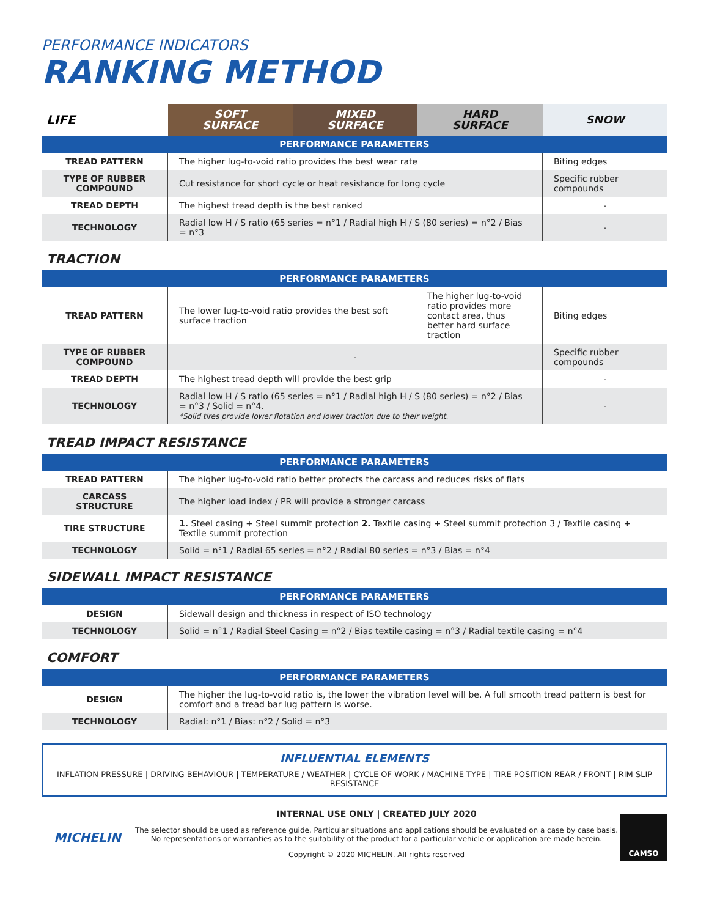PERFORMANCE INDICATORS
RANKING METHOD
| LIFE | SOFT SURFACE | MIXED SURFACE | HARD SURFACE | SNOW |
| PERFORMANCE PARAMETERS | | | | |
| TREAD PATTERN | The higher lug-to-void ratio provides the best wear rate | | | Biting edges |
| TYPE OF RUBBER COMPOUND | Cut resistance for short cycle or heat resistance for long cycle | | | Specific rubber compounds |
| TREAD DEPTH | The highest tread depth is the best ranked | | | - |
| TECHNOLOGY | Radial low H / S ratio (65 series = n°1 / Radial high H / S (80 series) = n°2 / Bias = n°3 | | | - |
TRACTION
| PERFORMANCE PARAMETERS | | | |
| --- | --- | --- | --- |
| TREAD PATTERN | The lower lug-to-void ratio provides the best soft surface traction | The higher lug-to-void ratio provides more contact area, thus better hard surface traction | Biting edges |
| TYPE OF RUBBER COMPOUND | - | | Specific rubber compounds |
| TREAD DEPTH | The highest tread depth will provide the best grip | | - |
| TECHNOLOGY | Radial low H / S ratio (65 series = n°1 / Radial high H / S (80 series) = n°2 / Bias = n°3 / Solid = n°4. *Solid tires provide lower flotation and lower traction due to their weight. | | - |
TREAD IMPACT RESISTANCE
| PERFORMANCE PARAMETERS | |
| --- | --- |
| TREAD PATTERN | The higher lug-to-void ratio better protects the carcass and reduces risks of flats |
| CARCASS STRUCTURE | The higher load index / PR will provide a stronger carcass |
| TIRE STRUCTURE | 1. Steel casing + Steel summit protection 2. Textile casing + Steel summit protection 3 / Textile casing + Textile summit protection |
| TECHNOLOGY | Solid = n°1 / Radial 65 series = n°2 / Radial 80 series = n°3 / Bias = n°4 |
SIDEWALL IMPACT RESISTANCE
| PERFORMANCE PARAMETERS | |
| --- | --- |
| DESIGN | Sidewall design and thickness in respect of ISO technology |
| TECHNOLOGY | Solid = n°1 / Radial Steel Casing = n°2 / Bias textile casing = n°3 / Radial textile casing = n°4 |
COMFORT
| PERFORMANCE PARAMETERS | |
| --- | --- |
| DESIGN | The higher the lug-to-void ratio is, the lower the vibration level will be. A full smooth tread pattern is best for comfort and a tread bar lug pattern is worse. |
| TECHNOLOGY | Radial: n°1 / Bias: n°2 / Solid = n°3 |
INFLUENTIAL ELEMENTS
INFLATION PRESSURE | DRIVING BEHAVIOUR | TEMPERATURE / WEATHER | CYCLE OF WORK / MACHINE TYPE | TIRE POSITION REAR / FRONT | RIM SLIP RESISTANCE
MICHELIN
INTERNAL USE ONLY | CREATED JULY 2020
The selector should be used as reference guide. Particular situations and applications should be evaluated on a case by case basis.
No representations or warranties as to the suitability of the product for a particular vehicle or application are made herein.
Copyright © 2020 MICHELIN. All rights reserved
CAMSO